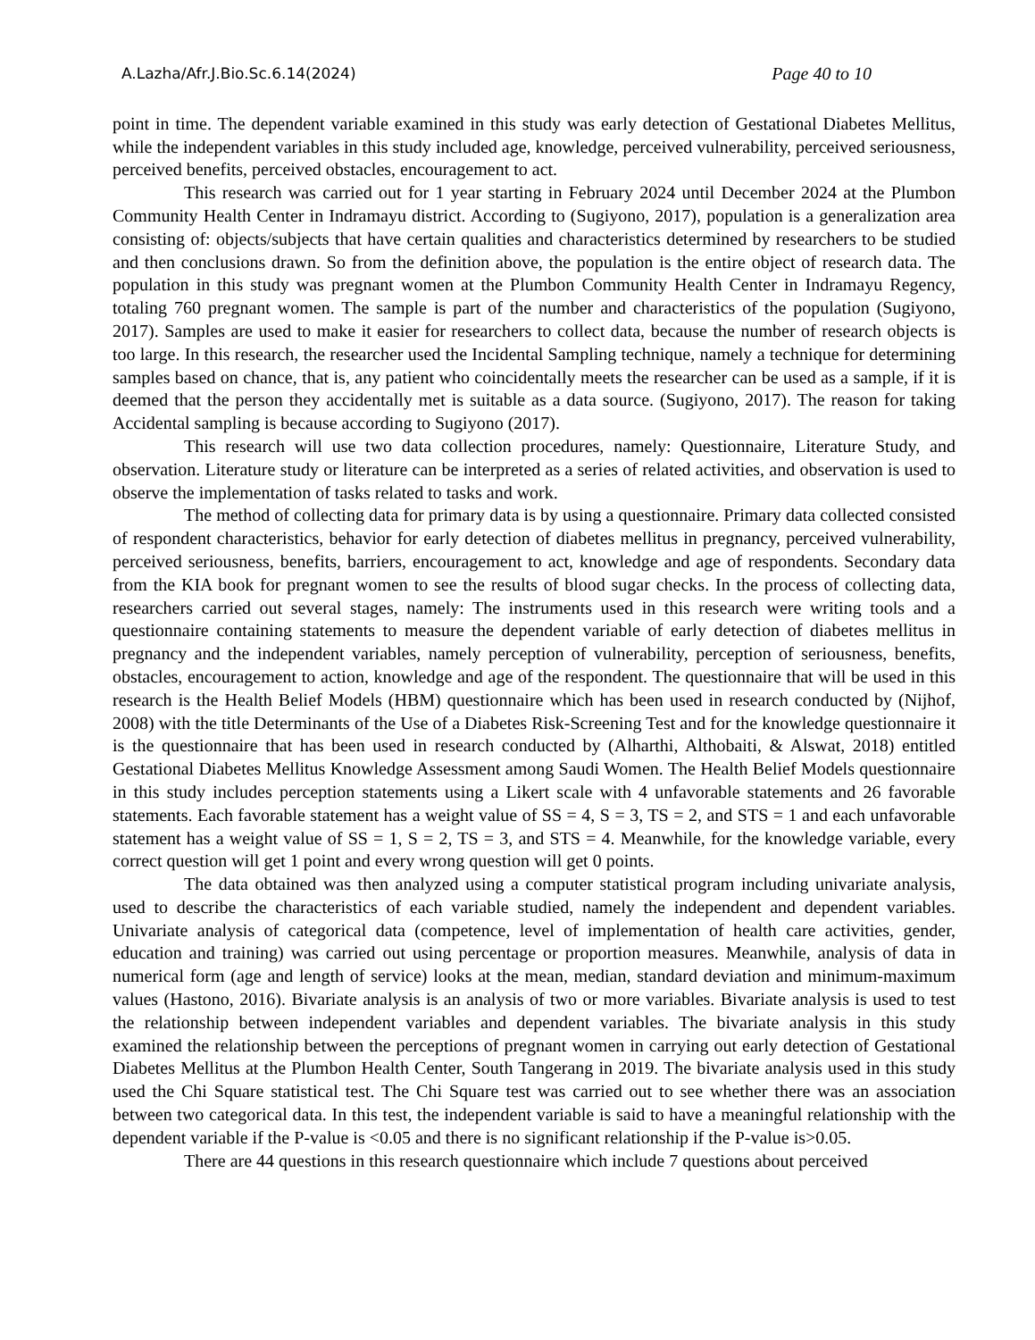A.Lazha/Afr.J.Bio.Sc.6.14(2024) Page 40 to 10
point in time. The dependent variable examined in this study was early detection of Gestational Diabetes Mellitus, while the independent variables in this study included age, knowledge, perceived vulnerability, perceived seriousness, perceived benefits, perceived obstacles, encouragement to act.
This research was carried out for 1 year starting in February 2024 until December 2024 at the Plumbon Community Health Center in Indramayu district. According to (Sugiyono, 2017), population is a generalization area consisting of: objects/subjects that have certain qualities and characteristics determined by researchers to be studied and then conclusions drawn. So from the definition above, the population is the entire object of research data. The population in this study was pregnant women at the Plumbon Community Health Center in Indramayu Regency, totaling 760 pregnant women. The sample is part of the number and characteristics of the population (Sugiyono, 2017). Samples are used to make it easier for researchers to collect data, because the number of research objects is too large. In this research, the researcher used the Incidental Sampling technique, namely a technique for determining samples based on chance, that is, any patient who coincidentally meets the researcher can be used as a sample, if it is deemed that the person they accidentally met is suitable as a data source. (Sugiyono, 2017). The reason for taking Accidental sampling is because according to Sugiyono (2017).
This research will use two data collection procedures, namely: Questionnaire, Literature Study, and observation. Literature study or literature can be interpreted as a series of related activities, and observation is used to observe the implementation of tasks related to tasks and work.
The method of collecting data for primary data is by using a questionnaire. Primary data collected consisted of respondent characteristics, behavior for early detection of diabetes mellitus in pregnancy, perceived vulnerability, perceived seriousness, benefits, barriers, encouragement to act, knowledge and age of respondents. Secondary data from the KIA book for pregnant women to see the results of blood sugar checks. In the process of collecting data, researchers carried out several stages, namely: The instruments used in this research were writing tools and a questionnaire containing statements to measure the dependent variable of early detection of diabetes mellitus in pregnancy and the independent variables, namely perception of vulnerability, perception of seriousness, benefits, obstacles, encouragement to action, knowledge and age of the respondent. The questionnaire that will be used in this research is the Health Belief Models (HBM) questionnaire which has been used in research conducted by (Nijhof, 2008) with the title Determinants of the Use of a Diabetes Risk-Screening Test and for the knowledge questionnaire it is the questionnaire that has been used in research conducted by (Alharthi, Althobaiti, & Alswat, 2018) entitled Gestational Diabetes Mellitus Knowledge Assessment among Saudi Women. The Health Belief Models questionnaire in this study includes perception statements using a Likert scale with 4 unfavorable statements and 26 favorable statements. Each favorable statement has a weight value of SS = 4, S = 3, TS = 2, and STS = 1 and each unfavorable statement has a weight value of SS = 1, S = 2, TS = 3, and STS = 4. Meanwhile, for the knowledge variable, every correct question will get 1 point and every wrong question will get 0 points.
The data obtained was then analyzed using a computer statistical program including univariate analysis, used to describe the characteristics of each variable studied, namely the independent and dependent variables. Univariate analysis of categorical data (competence, level of implementation of health care activities, gender, education and training) was carried out using percentage or proportion measures. Meanwhile, analysis of data in numerical form (age and length of service) looks at the mean, median, standard deviation and minimum-maximum values (Hastono, 2016). Bivariate analysis is an analysis of two or more variables. Bivariate analysis is used to test the relationship between independent variables and dependent variables. The bivariate analysis in this study examined the relationship between the perceptions of pregnant women in carrying out early detection of Gestational Diabetes Mellitus at the Plumbon Health Center, South Tangerang in 2019. The bivariate analysis used in this study used the Chi Square statistical test. The Chi Square test was carried out to see whether there was an association between two categorical data. In this test, the independent variable is said to have a meaningful relationship with the dependent variable if the P-value is <0.05 and there is no significant relationship if the P-value is>0.05.
There are 44 questions in this research questionnaire which include 7 questions about perceived